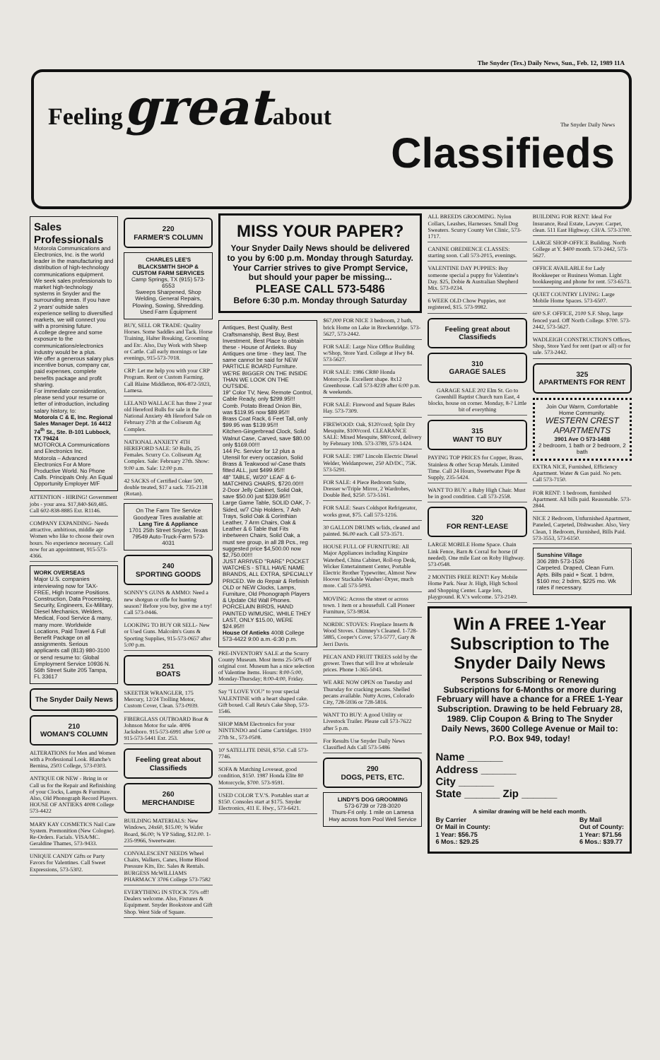The Snyder (Tex.) Daily News, Sun., Feb. 12, 1989 11A
Feeling great about
The Snyder Daily News
Classifieds
Sales Professionals
Motorola Communications and Electronics, Inc. is the world leader in the manufacturing and distribution of high-technology communications equipment.
We seek sales professionals to market high-technology systems in Snyder and the surrounding areas. If you have 2 years' outside sales experience selling to diversified markets, we will connect you with a promising future.
A college degree and some exposure to the communications/electronics industry would be a plus.
We offer a generous salary plus incentive bonus, company car, paid expenses, complete benefits package and profit sharing.
For immediate consideration, please send your resume or letter of introduction, including salary history, to:
Motorola C & E, Inc. Regional Sales Manager Dept. 16 4412 74<sup>th</sup> St., Ste. B-101 Lubbock, TX 79424
MOTOROLA Communications and Electronics Inc.
Motorola – Advanced Electronics For A More Productive World. No Phone Calls. Principals Only. An Equal Opportunity Employer M/F
ATTENTION - HIRING! Government jobs - your area. $17,840-$69,485. Call 602-838-8885 Ext. R1146.
COMPANY EXPANDING- Needs attractive, ambitious, middle age Women who like to choose their own hours. No experience necessary. Call now for an appointment, 915-573-4366.
WORK OVERSEAS
Major U.S. companies interviewing now for TAX-FREE, High Income Positions. Construction, Data Processing, Security, Engineers, Ex-Military, Diesel Mechanics, Welders, Medical, Food Service & many, many more. Worldwide Locations, Paid Travel & Full Benefit Package on all assignments. Serious applicants call (813) 980-3100 or send resume to: Global Employment Service 10936 N. 56th Street Suite 205 Tampa, FL 33617
The Snyder Daily News
210
WOMAN'S COLUMN
ALTERATIONS for Men and Women with a Professional Look. Blanche's Bernina, 2503 College, 573-0303.
ANTIQUE OR NEW - Bring in or Call us for the Repair and Refinishing of your Clocks, Lamps & Furniture. Also, Old Phonograph Record Players. HOUSE OF ANTIEKS 4008 College 573-4422
MARY KAY COSMETICS Nail Care System. Premonition (New Cologne). Re-Orders. Facials. VISA/MC. Geraldine Thames, 573-9433.
UNIQUE CANDY Gifts or Party Favors for Valentines. Call Sweet Expressions, 573-5302.
220
FARMER'S COLUMN
CHARLES LEE'S BLACKSMITH SHOP & CUSTOM FARM SERVICES
Camp Springs, TX (915) 573-6553
Sweeps Sharpened, Shop Welding, General Repairs, Plowing, Sowing, Shredding. Used Farm Equipment
BUY, SELL OR TRADE: Quality Horses. Some Saddles and Tack. Horse Training, Halter Breaking, Grooming and Etc. Also, Day Work with Sheep or Cattle. Call early mornings or late evenings, 915-573-7018.
CRP: Let me help you with your CRP Program. Rent or Custom Farming. Call Blaine Middleton, 806-872-5923, Lamesa.
LELAND WALLACE has three 2 year old Hereford Bulls for sale in the National Anxiety 4th Hereford Sale on February 27th at the Coliseum Ag Complex.
NATIONAL ANXIETY 4TH HEREFORD SALE: 50 Bulls, 25 Females. Scurry Co. Coliseum Ag Complex. Sale: February 27th. Show: 9:00 a.m. Sale: 12:00 p.m.
42 SACKS of Certified Coker 500, double treated, $17 a sack. 735-2138 (Rotan).
On The Farm Tire Service Goodyear Tires available at:
Lang Tire & Appliance
1701 25th Street Snyder, Texas 79549 Auto-Truck-Farm 573-4031
240
SPORTING GOODS
SONNY'S GUNS & AMMO: Need a new shotgun or rifle for hunting season? Before you buy, give me a try! Call 573-0446.
LOOKING TO BUY OR SELL- New or Used Guns. Malcolm's Guns & Sporting Supplies, 915-573-0657 after 5:00 p.m.
251
BOATS
SKEETER WRANGLER, 175 Mercury, 12/24 Trolling Motor, Custom Cover, Clean. 573-0939.
FIBERGLASS OUTBOARD Boat & Johnson Motor for sale. 4006 Jacksboro. 915-573-6991 after 5:00 or 915-573-5441 Ext. 253.
Feeling great about Classifieds
260
MERCHANDISE
BUILDING MATERIALS: New Windows, 24x60, $15.00; ⅝ Wafer Board, $6.00; ⅝ YP Siding, $12.00. 1-235-9966, Sweetwater.
CONVALESCENT NEEDS Wheel Chairs, Walkers, Canes, Home Blood Pressure Kits, Etc. Sales & Rentals. BURGESS McWILLIAMS PHARMACY 3706 College 573-7582
EVERYTHING IN STOCK 75% off! Dealers welcome. Also, Fixtures & Equipment. Snyder Bookstore and Gift Shop. West Side of Square.
MISS YOUR PAPER?
Your Snyder Daily News should be delivered to you by 6:00 p.m. Monday through Saturday. Your Carrier strives to give Prompt Service, but should your paper be missing...
PLEASE CALL 573-5486
Before 6:30 p.m. Monday through Saturday
Antiques, Best Quality, Best Craftsmanship, Best Buy, Best Investment, Best Place to obtain these - House of Antieks. Buy Antiques one time - they last. The same cannot be said for NEW PARTICLE BOARD Furniture. WE'RE BIGGER ON THE INSIDE THAN WE LOOK ON THE OUTSIDE.
19" Color TV, New, Remote Control, Cable Ready, only $299.95!!!
Comb. Potato Bread Onion Bin, was $119.95 now $89.95!!!
Brass Coat Rack, 6 Feet Tall, only $99.95 was $139.95!!!
Kitchen-Gingerbread Clock, Solid Walnut Case, Carved, save $80.00 only $169.00!!!
144 Pc. Service for 12 plus a Utensil for every occasion, Solid Brass & Teakwood w/-Case thats fitted ALL, just $499.95!!!
48" TABLE, W/20" LEAF & 6-MATCHING CHAIRS, $720.00!!!
2-Door Jelly Cabinet, Solid Oak, save $50.00 just $339.95!!!
Large Game Table, SOLID OAK, 7-Sided, w/7 Chip Holders, 7 Ash Trays, Solid Oak & Corinthian Leather, 7 Arm Chairs, Oak & Leather & 6 Table that Fits inbetween Chairs, Solid Oak, a must see group, in all 28 Pcs., reg suggested price $4,500.00 now $2,750.00!!!
JUST ARRIVED "RARE" POCKET WATCHES - STILL HAVE NAME BRANDS, ALL EXTRA, SPECIALLY PRICED. We do Repair & Refinish OLD or NEW Clocks, Lamps, Furniture, Old Phonograph Players & Update Old Wall Phones. PORCELAIN BIRDS, HAND PAINTED W/MUSIC, WHILE THEY LAST, ONLY $15.00, WERE $24.95!!!
House Of Antieks 4008 College 573-4422 9:00 a.m.-6:30 p.m.
PRE-INVENTORY SALE at the Scurry County Museum. Most items 25-50% off original cost. Museum has a nice selection of Valentine Items. Hours: 8:00-5:00, Monday-Thursday; 8:00-4:00, Friday.
Say "I LOVE YOU" to your special VALENTINE with a heart shaped cake. Gift boxed. Call Reta's Cake Shop, 573-1546.
SHOP M&M Electronics for your NINTENDO and Game Cartridges. 1910 27th St., 573-0508.
10' SATELLITE DISH, $750. Call 573-7746.
SOFA & Matching Loveseat, good condition, $150. 1987 Honda Elite 80 Motorcycle, $700. 573-9591.
USED COLOR T.V.'S. Portables start at $150. Consoles start at $175. Snyder Electronics, 411 E. Hwy., 573-6421.
$67,000 FOR NICE 3 bedroom, 2 bath, brick Home on Lake in Breckenridge. 573-5627, 573-2442.
FOR SALE: Large Nice Office Building w/Shop, Store Yard. College at Hwy 84. 573-5627.
FOR SALE: 1986 CR80 Honda Motorcycle. Excellent shape. 8x12 Greenhouse. Call 573-8239 after 6:00 p.m. & weekends.
FOR SALE: Firewood and Square Bales Hay. 573-7309.
FIREWOOD: Oak, $120/cord; Split Dry Mesquite, $100/cord. CLEARANCE SALE: Mixed Mesquite, $80/cord, delivery by February 10th. 573-3789, 573-1424.
FOR SALE: 1987 Lincoln Electric Diesel Welder, Weldanpower, 250 AD/DC, 75K. 573-5291.
FOR SALE: 4 Piece Bedroom Suite, Dresser w/Triple Mirror, 2 Wardrobes, Double Bed, $250. 573-5161.
FOR SALE: Sears Coldspot Refrigerator, works great, $75. Call 573-1216.
30 GALLON DRUMS w/lids, cleaned and painted. $6.00 each. Call 573-3571.
HOUSE FULL OF FURNITURE: All Major Appliances including Kingsize Waterbed, China Cabinet, Roll-top Desk, Wicker Entertainment Center, Portable Electric Brother Typewriter, Almost New Hoover Stackable Washer/-Dryer, much more. Call 573-5093.
MOVING: Across the street or across town. 1 item or a housefull. Call Pioneer Furniture, 573-9834.
NORDIC STOVES: Fireplace Inserts & Wood Stoves. Chimney's Cleaned. 1-728-5885, Cooper's Cove; 573-5777, Gary & Jerri Davis.
PECAN AND FRUIT TREES sold by the grower. Trees that will live at wholesale prices. Phone 1-365-5043.
WE ARE NOW OPEN on Tuesday and Thursday for cracking pecans. Shelled pecans available. Nutty Acres, Colorado City, 728-5936 or 728-5816.
WANT TO BUY: A good Utility or Livestock Trailer. Please call 573-7622 after 5 p.m.
For Results Use Snyder Daily News Classified Ads Call 573-5486
290
DOGS, PETS, ETC.
LINDY'S DOG GROOMING
573-6739 or 728-3020
Thurs-Fri only. 1 mile on Lamesa Hwy across from Pool Well Service
ALL BREEDS GROOMING. Nylon Collars, Leashes, Harnesses. Small Dog Sweaters. Scurry County Vet Clinic, 573-1717.
CANINE OBEDIENCE CLASSES: starting soon. Call 573-2015, evenings.
VALENTINE DAY PUPPIES: Buy someone special a puppy for Valentine's Day. $25, Dobie & Australian Shepherd Mix. 573-0234.
6 WEEK OLD Chow Puppies, not registered, $15. 573-9982.
Feeling great about Classifieds
310
GARAGE SALES
GARAGE SALE 202 Elm St. Go to Greenhill Baptist Church turn East, 4 blocks, house on corner. Monday, 8-? Little bit of everything
315
WANT TO BUY
PAYING TOP PRICES for Copper, Brass, Stainless & other Scrap Metals. Limited Time. Call 24 Hours, Sweetwater Pipe & Supply, 235-5424.
WANT TO BUY: a Baby High Chair. Must be in good condition. Call 573-2558.
320
FOR RENT-LEASE
LARGE MOBILE Home Space. Chain Link Fence, Barn & Corral for horse (if needed). One mile East on Roby Highway. 573-0548.
2 MONTHS FREE RENT! Key Mobile Home Park. Near Jr. High, High School and Shopping Center. Large lots, playground. R.V.'s welcome. 573-2149.
BUILDING FOR RENT: Ideal For Insurance, Real Estate, Lawyer. Carpet, clean. 511 East Highway. CH/A. 573-3700.
LARGE SHOP-OFFICE Building. North College at Y. $400 month. 573-2442, 573-5627.
OFFICE AVAILABLE for Lady Bookkeeper or Business Woman. Light bookkeeping and phone for rent. 573-6573.
QUIET COUNTRY LIVING: Large Mobile Home Spaces. 573-6507.
600 S.F. OFFICE, 2100 S.F. Shop, large fenced yard. Off North College. $700. 573-2442, 573-5627.
WADLEIGH CONSTRUCTION'S Offices, Shop, Store Yard for rent (part or all) or for sale. 573-2442.
325
APARTMENTS FOR RENT
Join Our Warm, Comfortable Home Community.
WESTERN CREST APARTMENTS
3901 Ave O 573-1488
2 bedroom, 1 bath or 2 bedroom, 2 bath
EXTRA NICE, Furnished, Efficiency Apartment. Water & Gas paid. No pets. Call 573-7150.
FOR RENT: 1 bedroom, furnished Apartment. All bills paid. Reasonable. 573-2844.
NICE 2 Bedroom, Unfurnished Apartment, Paneled, Carpeted, Dishwasher. Also, Very Clean, 1 Bedroom, Furnished, Bills Paid. 573-3553, 573-6150.
Sunshine Village
306 28th 573-1526
Carpeted. Draped, Clean Furn. Apts. Bills paid + Scat. 1 bdrm, $160 mo; 2 bdrm, $225 mo. Wk rates if necessary.
Win A FREE 1-Year Subscription to The Snyder Daily News
Persons Subscribing or Renewing Subscriptions for 6-Months or more during February will have a chance for a FREE 1-Year Subscription. Drawing to be held February 28, 1989. Clip Coupon & Bring to The Snyder Daily News, 3600 College Avenue or Mail to: P.O. Box 949, today!
Name ______
Address ______
City ______
State ______ Zip ______
A similar drawing will be held each month.
By Carrier
Or Mail in County:
1 Year: $56.75
6 Mos.: $29.25 By Mail
Out of County:
1 Year: $71.56
6 Mos.: $39.77